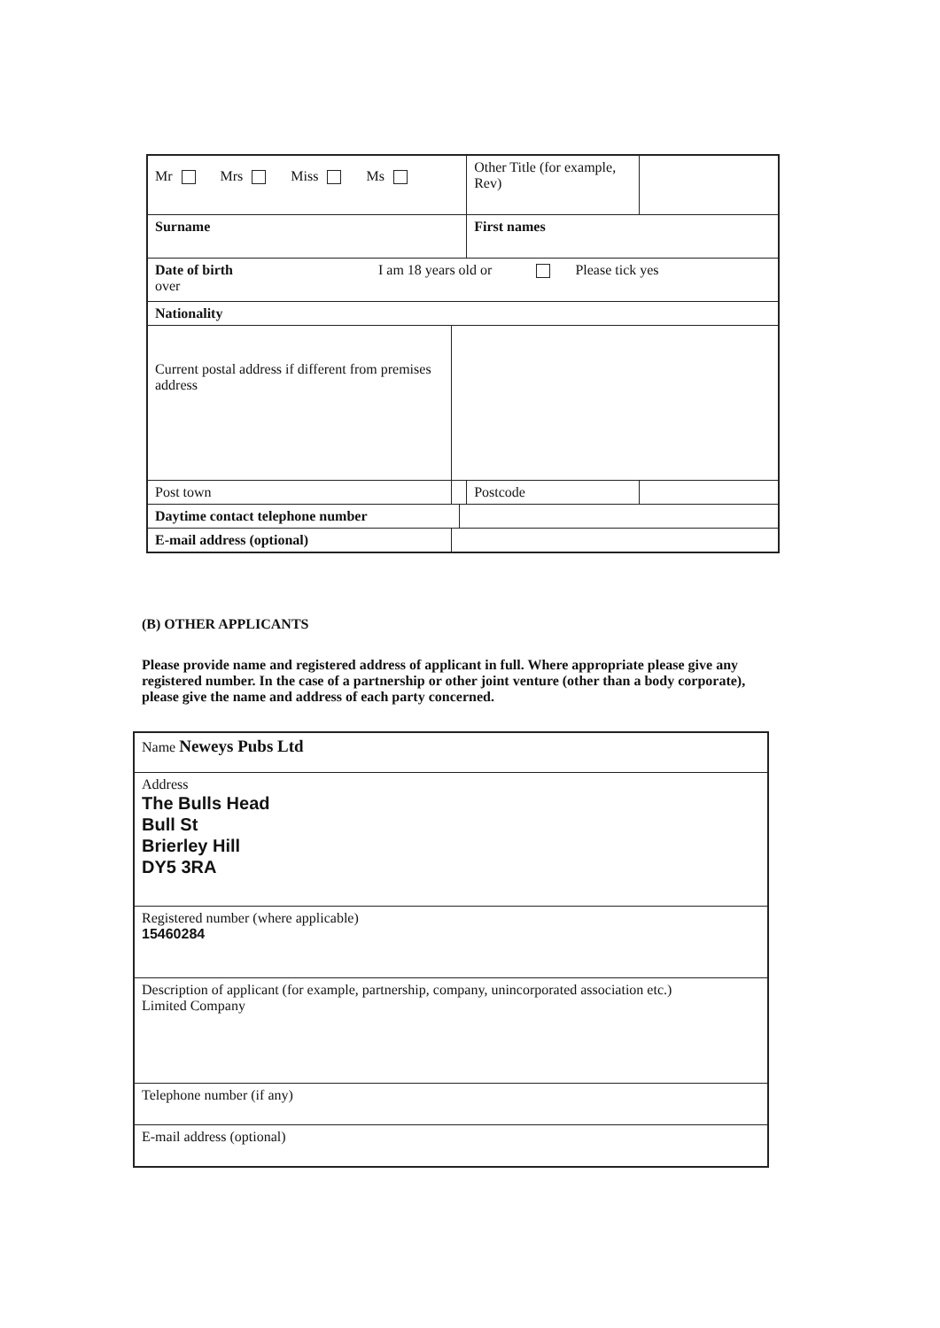| Mr Mrs Miss Ms | | | Other Title (for example, Rev) | |
| Surname | | | First names | |
| Date of birth I am 18 years old or Please tick yes over | | | | |
| Nationality | | | | |
| Current postal address if different from premises address | | | | |
| Post town | | | Postcode | |
| Daytime contact telephone number | | | | |
| E-mail address (optional) | | | | |
(B) OTHER APPLICANTS
Please provide name and registered address of applicant in full. Where appropriate please give any registered number. In the case of a partnership or other joint venture (other than a body corporate), please give the name and address of each party concerned.
| Name Neweys Pubs Ltd |
| Address The Bulls Head Bull St Brierley Hill DY5 3RA |
| Registered number (where applicable) 15460284 |
| Description of applicant (for example, partnership, company, unincorporated association etc.) Limited Company |
| Telephone number (if any) |
| E-mail address (optional) |